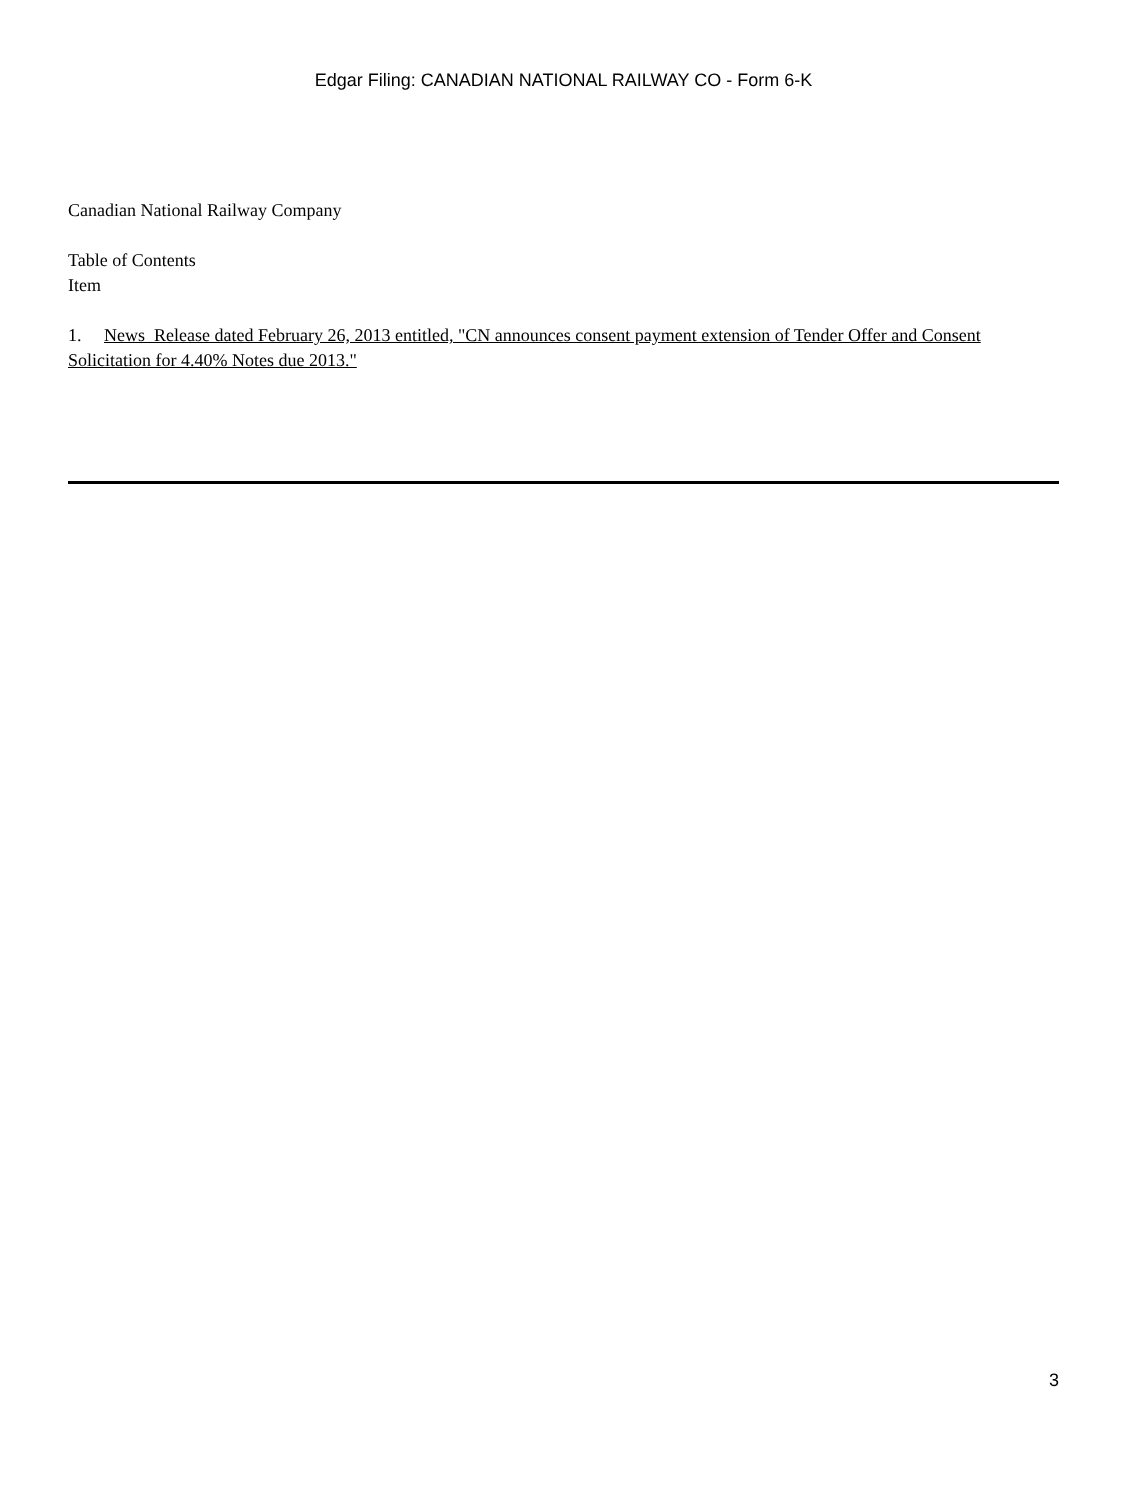Edgar Filing: CANADIAN NATIONAL RAILWAY CO - Form 6-K
Canadian National Railway Company
Table of Contents
Item
1. News Release dated February 26, 2013 entitled, "CN announces consent payment extension of Tender Offer and Consent Solicitation for 4.40% Notes due 2013."
3